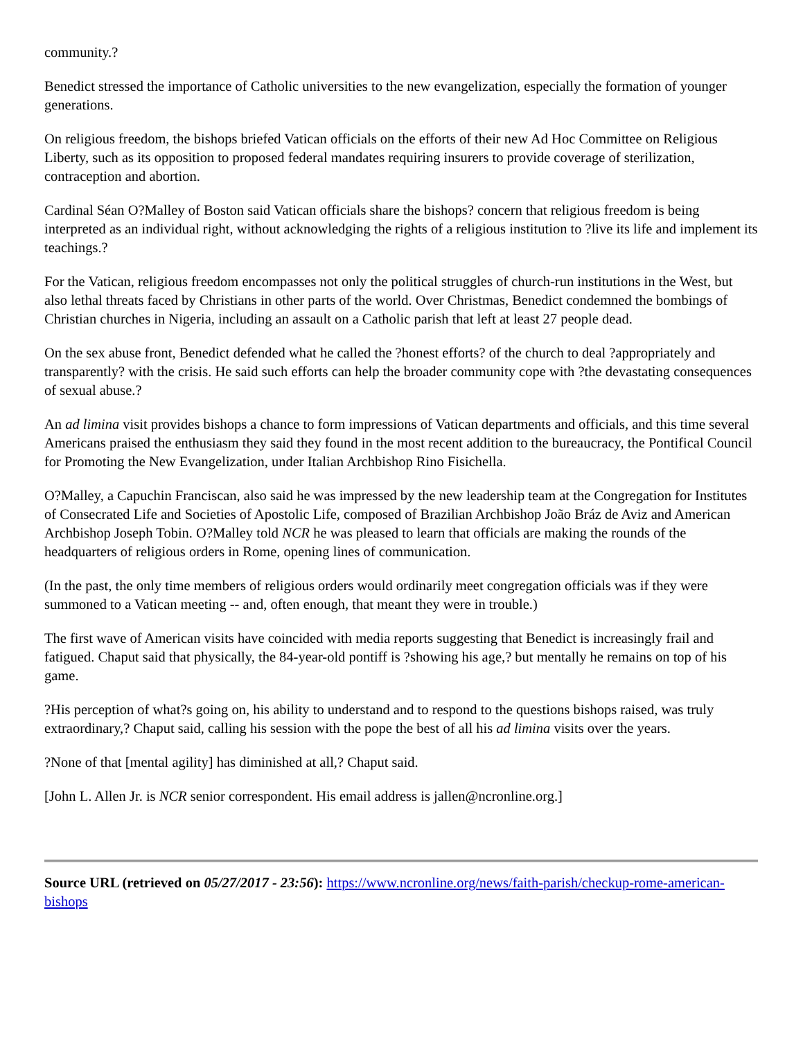community.?
Benedict stressed the importance of Catholic universities to the new evangelization, especially the formation of younger generations.
On religious freedom, the bishops briefed Vatican officials on the efforts of their new Ad Hoc Committee on Religious Liberty, such as its opposition to proposed federal mandates requiring insurers to provide coverage of sterilization, contraception and abortion.
Cardinal Séan O?Malley of Boston said Vatican officials share the bishops? concern that religious freedom is being interpreted as an individual right, without acknowledging the rights of a religious institution to ?live its life and implement its teachings.?
For the Vatican, religious freedom encompasses not only the political struggles of church-run institutions in the West, but also lethal threats faced by Christians in other parts of the world. Over Christmas, Benedict condemned the bombings of Christian churches in Nigeria, including an assault on a Catholic parish that left at least 27 people dead.
On the sex abuse front, Benedict defended what he called the ?honest efforts? of the church to deal ?appropriately and transparently? with the crisis. He said such efforts can help the broader community cope with ?the devastating consequences of sexual abuse.?
An ad limina visit provides bishops a chance to form impressions of Vatican departments and officials, and this time several Americans praised the enthusiasm they said they found in the most recent addition to the bureaucracy, the Pontifical Council for Promoting the New Evangelization, under Italian Archbishop Rino Fisichella.
O?Malley, a Capuchin Franciscan, also said he was impressed by the new leadership team at the Congregation for Institutes of Consecrated Life and Societies of Apostolic Life, composed of Brazilian Archbishop João Bráz de Aviz and American Archbishop Joseph Tobin. O?Malley told NCR he was pleased to learn that officials are making the rounds of the headquarters of religious orders in Rome, opening lines of communication.
(In the past, the only time members of religious orders would ordinarily meet congregation officials was if they were summoned to a Vatican meeting -- and, often enough, that meant they were in trouble.)
The first wave of American visits have coincided with media reports suggesting that Benedict is increasingly frail and fatigued. Chaput said that physically, the 84-year-old pontiff is ?showing his age,? but mentally he remains on top of his game.
?His perception of what?s going on, his ability to understand and to respond to the questions bishops raised, was truly extraordinary,? Chaput said, calling his session with the pope the best of all his ad limina visits over the years.
?None of that [mental agility] has diminished at all,? Chaput said.
[John L. Allen Jr. is NCR senior correspondent. His email address is jallen@ncronline.org.]
Source URL (retrieved on 05/27/2017 - 23:56): https://www.ncronline.org/news/faith-parish/checkup-rome-american-bishops